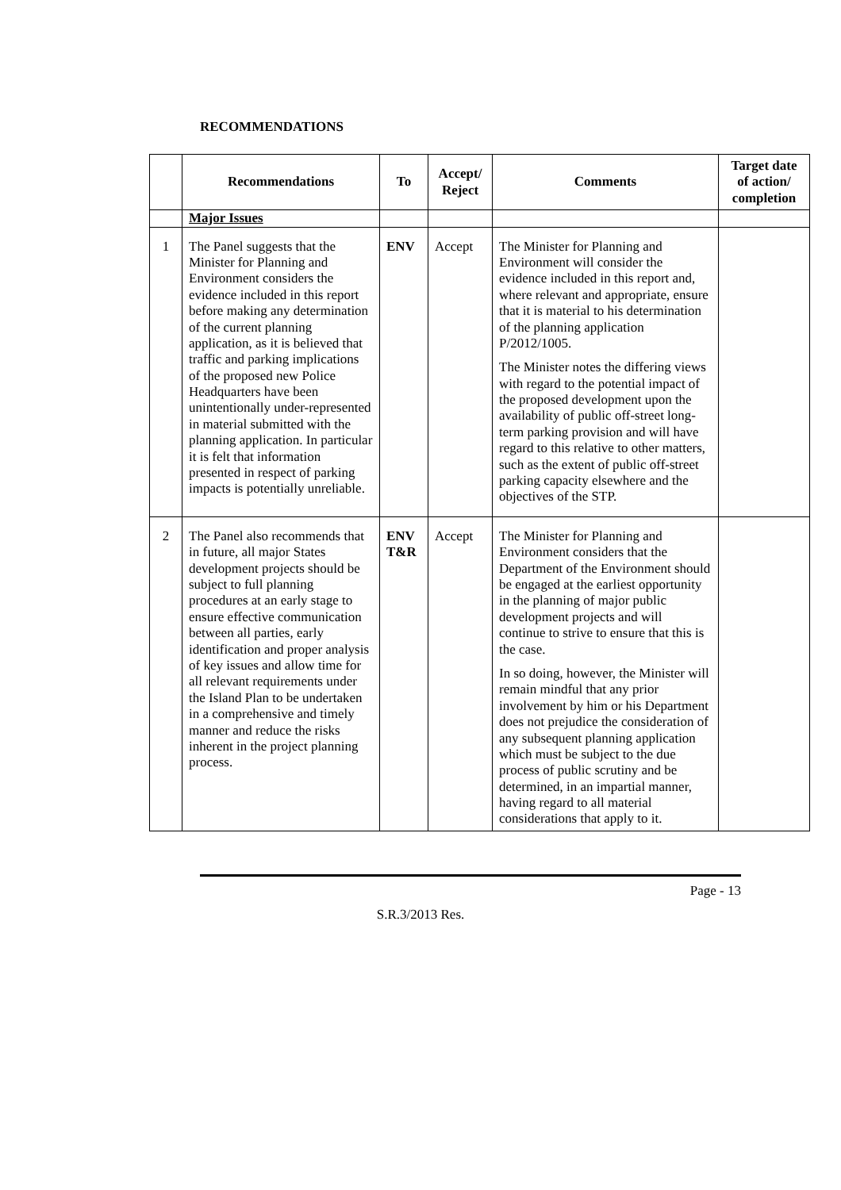RECOMMENDATIONS
| | Recommendations | To | Accept/ Reject | Comments | Target date of action/ completion |
| --- | --- | --- | --- | --- | --- |
| | Major Issues | | | | |
| 1 | The Panel suggests that the Minister for Planning and Environment considers the evidence included in this report before making any determination of the current planning application, as it is believed that traffic and parking implications of the proposed new Police Headquarters have been unintentionally under-represented in material submitted with the planning application. In particular it is felt that information presented in respect of parking impacts is potentially unreliable. | ENV | Accept | The Minister for Planning and Environment will consider the evidence included in this report and, where relevant and appropriate, ensure that it is material to his determination of the planning application P/2012/1005. The Minister notes the differing views with regard to the potential impact of the proposed development upon the availability of public off-street long-term parking provision and will have regard to this relative to other matters, such as the extent of public off-street parking capacity elsewhere and the objectives of the STP. | |
| 2 | The Panel also recommends that in future, all major States development projects should be subject to full planning procedures at an early stage to ensure effective communication between all parties, early identification and proper analysis of key issues and allow time for all relevant requirements under the Island Plan to be undertaken in a comprehensive and timely manner and reduce the risks inherent in the project planning process. | ENV T&R | Accept | The Minister for Planning and Environment considers that the Department of the Environment should be engaged at the earliest opportunity in the planning of major public development projects and will continue to strive to ensure that this is the case. In so doing, however, the Minister will remain mindful that any prior involvement by him or his Department does not prejudice the consideration of any subsequent planning application which must be subject to the due process of public scrutiny and be determined, in an impartial manner, having regard to all material considerations that apply to it. | |
Page - 13
S.R.3/2013 Res.